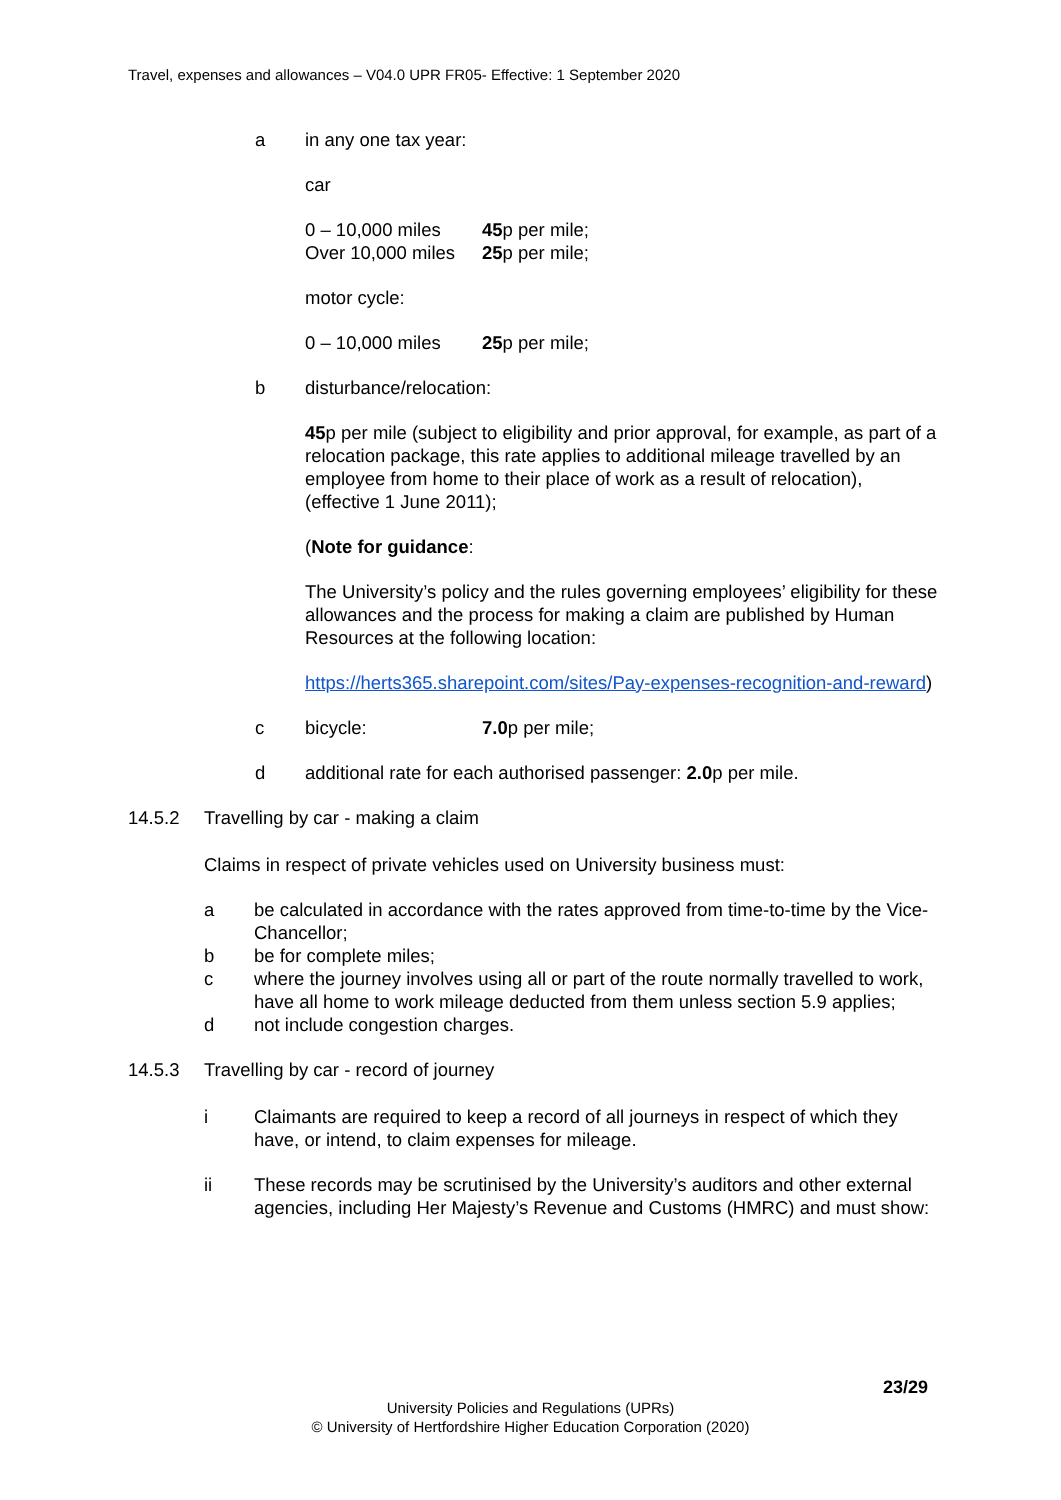Travel, expenses and allowances – V04.0 UPR FR05- Effective: 1 September 2020
a in any one tax year:
car
0 – 10,000 miles 45p per mile;
Over 10,000 miles 25p per mile;
motor cycle:
0 – 10,000 miles 25p per mile;
b disturbance/relocation:
45p per mile (subject to eligibility and prior approval, for example, as part of a relocation package, this rate applies to additional mileage travelled by an employee from home to their place of work as a result of relocation), (effective 1 June 2011);
(Note for guidance:
The University’s policy and the rules governing employees’ eligibility for these allowances and the process for making a claim are published by Human Resources at the following location:
https://herts365.sharepoint.com/sites/Pay-expenses-recognition-and-reward)
c bicycle: 7.0p per mile;
d additional rate for each authorised passenger: 2.0p per mile.
14.5.2 Travelling by car - making a claim
Claims in respect of private vehicles used on University business must:
a be calculated in accordance with the rates approved from time-to-time by the Vice-Chancellor;
b be for complete miles;
c where the journey involves using all or part of the route normally travelled to work, have all home to work mileage deducted from them unless section 5.9 applies;
d not include congestion charges.
14.5.3 Travelling by car - record of journey
i Claimants are required to keep a record of all journeys in respect of which they have, or intend, to claim expenses for mileage.
ii These records may be scrutinised by the University’s auditors and other external agencies, including Her Majesty’s Revenue and Customs (HMRC) and must show:
23/29
University Policies and Regulations (UPRs)
© University of Hertfordshire Higher Education Corporation (2020)